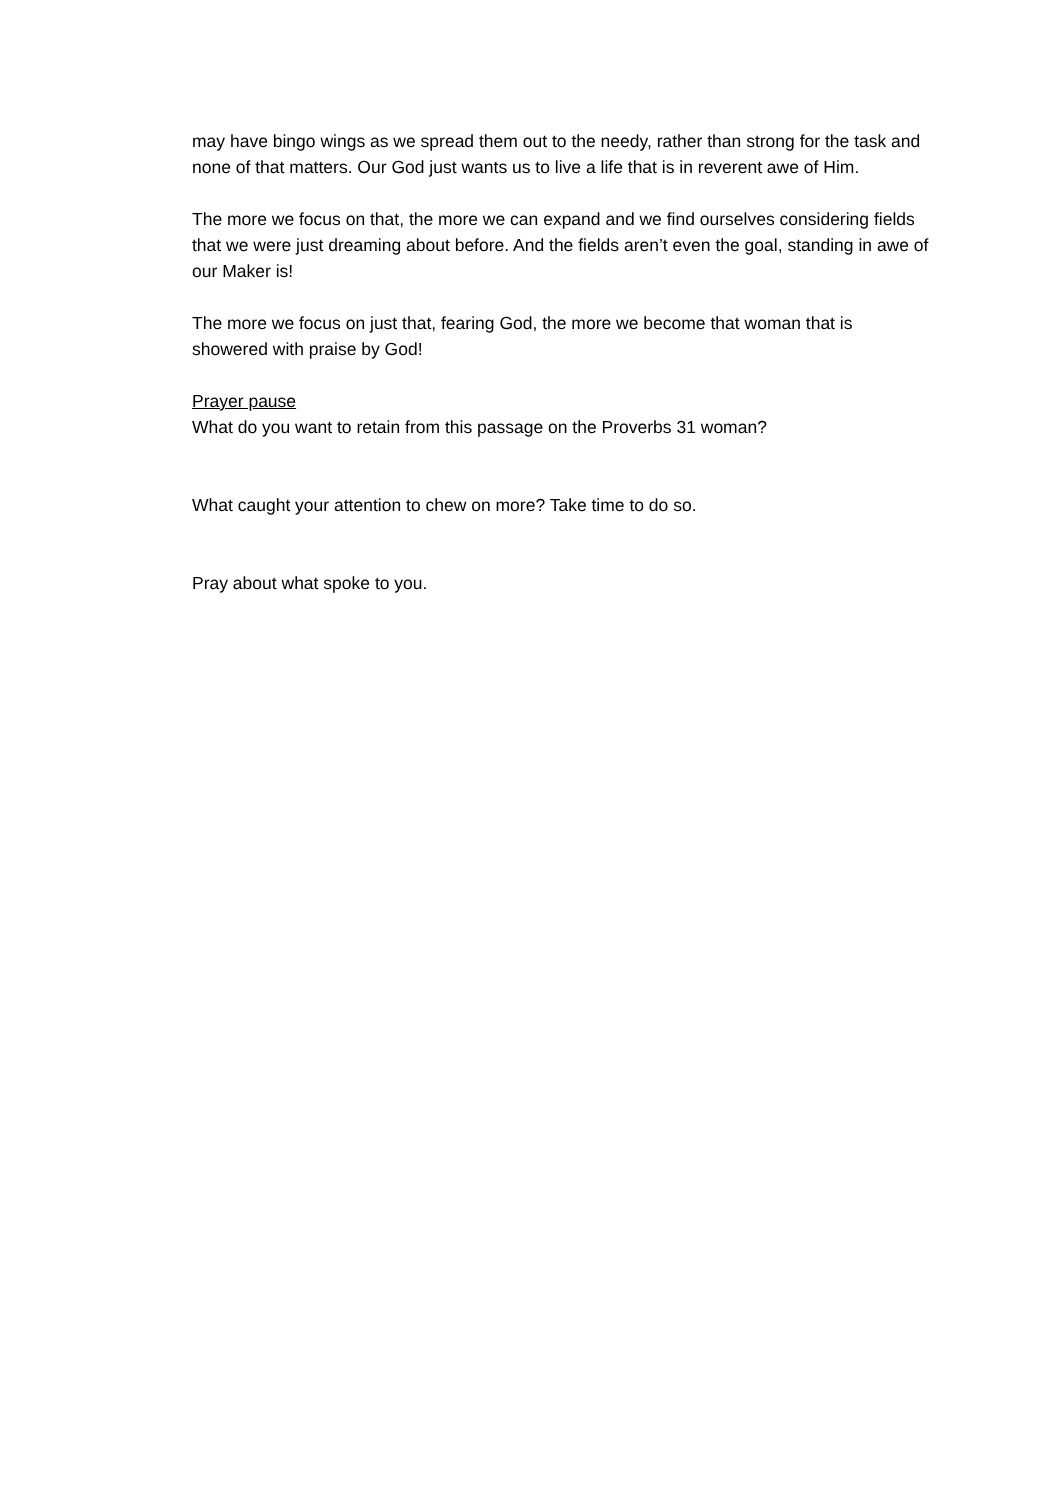may have bingo wings as we spread them out to the needy, rather than strong for the task and none of that matters. Our God just wants us to live a life that is in reverent awe of Him.
The more we focus on that, the more we can expand and we find ourselves considering fields that we were just dreaming about before. And the fields aren’t even the goal, standing in awe of our Maker is!
The more we focus on just that, fearing God, the more we become that woman that is showered with praise by God!
Prayer pause
What do you want to retain from this passage on the Proverbs 31 woman?
What caught your attention to chew on more? Take time to do so.
Pray about what spoke to you.